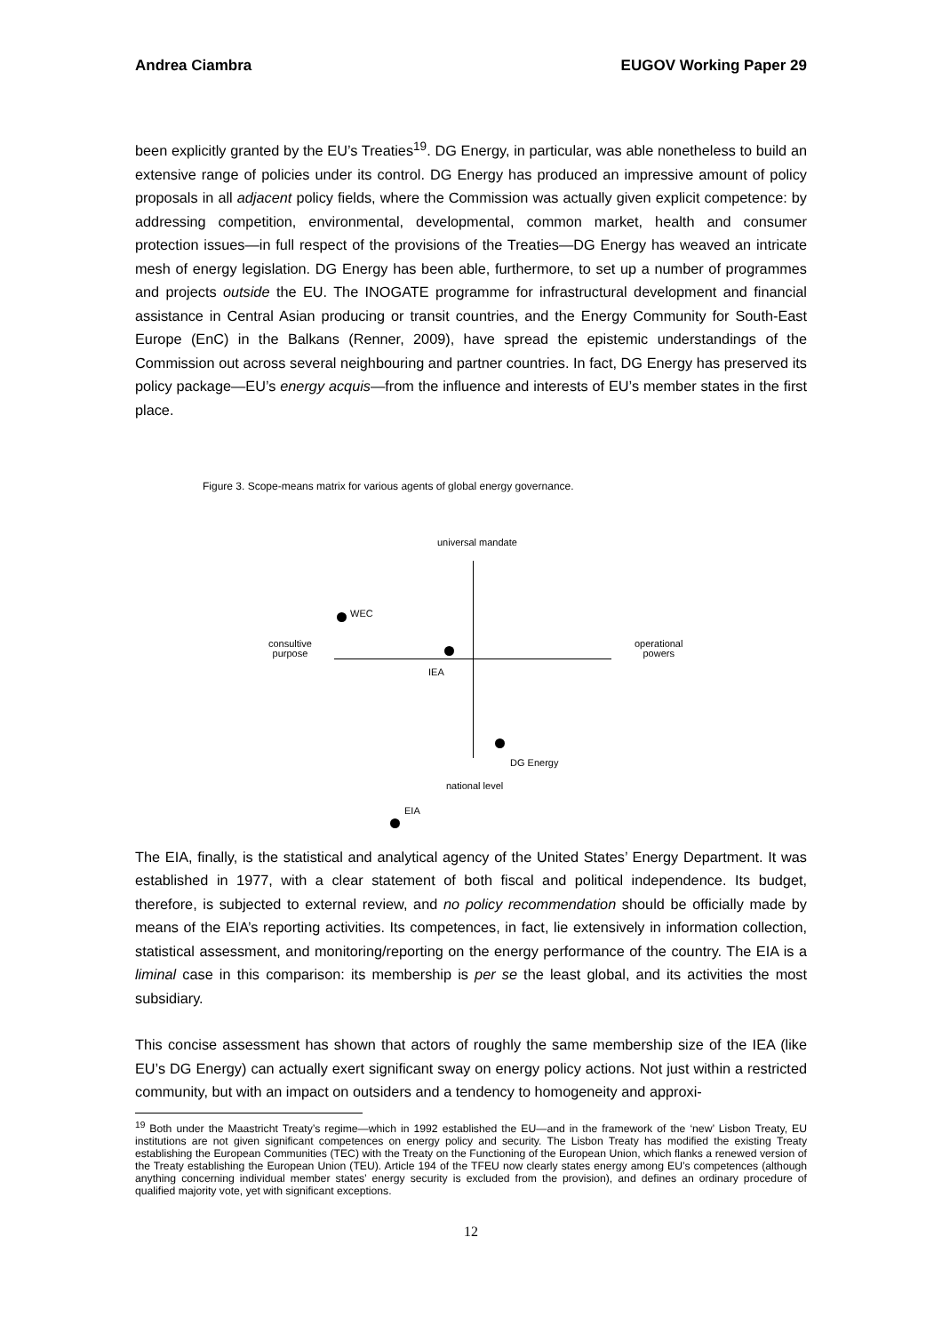Andrea Ciambra EUGOV Working Paper 29
been explicitly granted by the EU’s Treaties<sup>19</sup>. DG Energy, in particular, was able nonetheless to build an extensive range of policies under its control. DG Energy has produced an impressive amount of policy proposals in all adjacent policy fields, where the Commission was actually given explicit competence: by addressing competition, environmental, developmental, common market, health and consumer protection issues—in full respect of the provisions of the Treaties—DG Energy has weaved an intricate mesh of energy legislation. DG Energy has been able, furthermore, to set up a number of programmes and projects outside the EU. The INOGATE programme for infrastructural development and financial assistance in Central Asian producing or transit countries, and the Energy Community for South-East Europe (EnC) in the Balkans (Renner, 2009), have spread the epistemic understandings of the Commission out across several neighbouring and partner countries. In fact, DG Energy has preserved its policy package—EU’s energy acquis—from the influence and interests of EU’s member states in the first place.
Figure 3. Scope-means matrix for various agents of global energy governance.
universal mandate
national level
consultive
purpose
operational
powers
WEC
IEA
DG Energy
EIA
The EIA, finally, is the statistical and analytical agency of the United States’ Energy Department. It was established in 1977, with a clear statement of both fiscal and political independence. Its budget, therefore, is subjected to external review, and no policy recommendation should be officially made by means of the EIA’s reporting activities. Its competences, in fact, lie extensively in information collection, statistical assessment, and monitoring/reporting on the energy performance of the country. The EIA is a liminal case in this comparison: its membership is per se the least global, and its activities the most subsidiary.
This concise assessment has shown that actors of roughly the same membership size of the IEA (like EU’s DG Energy) can actually exert significant sway on energy policy actions. Not just within a restricted community, but with an impact on outsiders and a tendency to homogeneity and approxi-
<sup>19</sup> Both under the Maastricht Treaty’s regime—which in 1992 established the EU—and in the framework of the ‘new’ Lisbon Treaty, EU institutions are not given significant competences on energy policy and security. The Lisbon Treaty has modified the existing Treaty establishing the European Communities (TEC) with the Treaty on the Functioning of the European Union, which flanks a renewed version of the Treaty establishing the European Union (TEU). Article 194 of the TFEU now clearly states energy among EU’s competences (although anything concerning individual member states’ energy security is excluded from the provision), and defines an ordinary procedure of qualified majority vote, yet with significant exceptions.
12